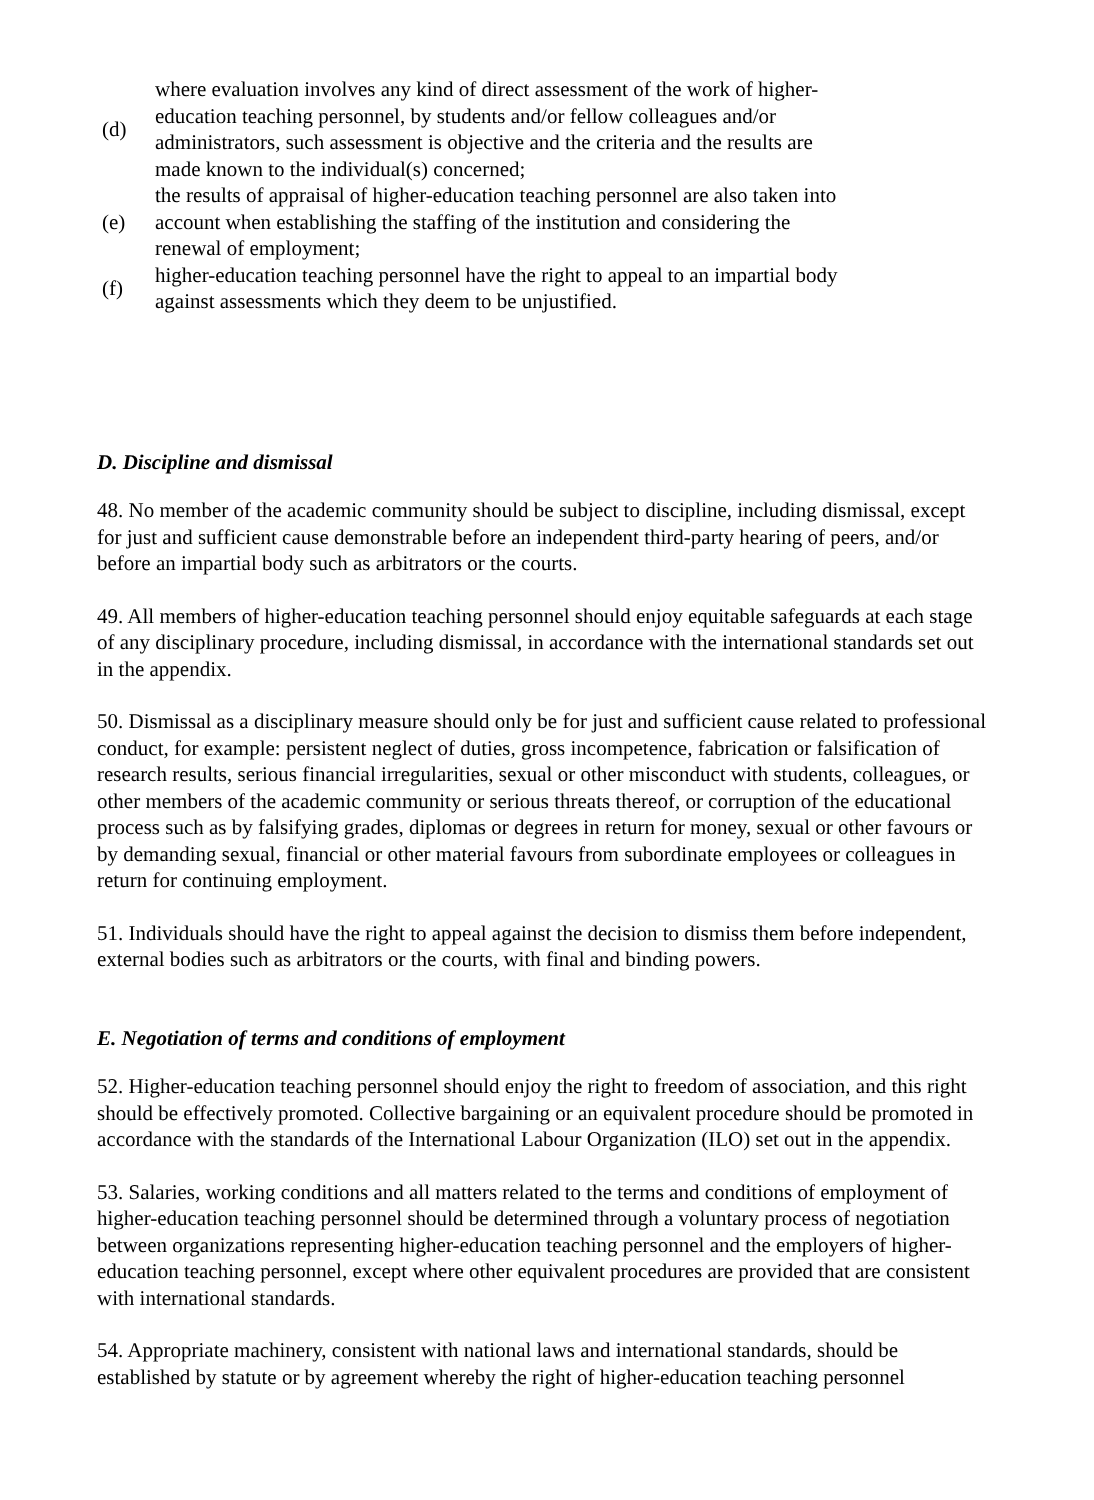(d)
where evaluation involves any kind of direct assessment of the work of higher-education teaching personnel, by students and/or fellow colleagues and/or administrators, such assessment is objective and the criteria and the results are made known to the individual(s) concerned;
(e)
the results of appraisal of higher-education teaching personnel are also taken into account when establishing the staffing of the institution and considering the renewal of employment;
(f)
higher-education teaching personnel have the right to appeal to an impartial body against assessments which they deem to be unjustified.
D. Discipline and dismissal
48. No member of the academic community should be subject to discipline, including dismissal, except for just and sufficient cause demonstrable before an independent third-party hearing of peers, and/or before an impartial body such as arbitrators or the courts.
49. All members of higher-education teaching personnel should enjoy equitable safeguards at each stage of any disciplinary procedure, including dismissal, in accordance with the international standards set out in the appendix.
50. Dismissal as a disciplinary measure should only be for just and sufficient cause related to professional conduct, for example: persistent neglect of duties, gross incompetence, fabrication or falsification of research results, serious financial irregularities, sexual or other misconduct with students, colleagues, or other members of the academic community or serious threats thereof, or corruption of the educational process such as by falsifying grades, diplomas or degrees in return for money, sexual or other favours or by demanding sexual, financial or other material favours from subordinate employees or colleagues in return for continuing employment.
51. Individuals should have the right to appeal against the decision to dismiss them before independent, external bodies such as arbitrators or the courts, with final and binding powers.
E. Negotiation of terms and conditions of employment
52. Higher-education teaching personnel should enjoy the right to freedom of association, and this right should be effectively promoted. Collective bargaining or an equivalent procedure should be promoted in accordance with the standards of the International Labour Organization (ILO) set out in the appendix.
53. Salaries, working conditions and all matters related to the terms and conditions of employment of higher-education teaching personnel should be determined through a voluntary process of negotiation between organizations representing higher-education teaching personnel and the employers of higher-education teaching personnel, except where other equivalent procedures are provided that are consistent with international standards.
54. Appropriate machinery, consistent with national laws and international standards, should be established by statute or by agreement whereby the right of higher-education teaching personnel